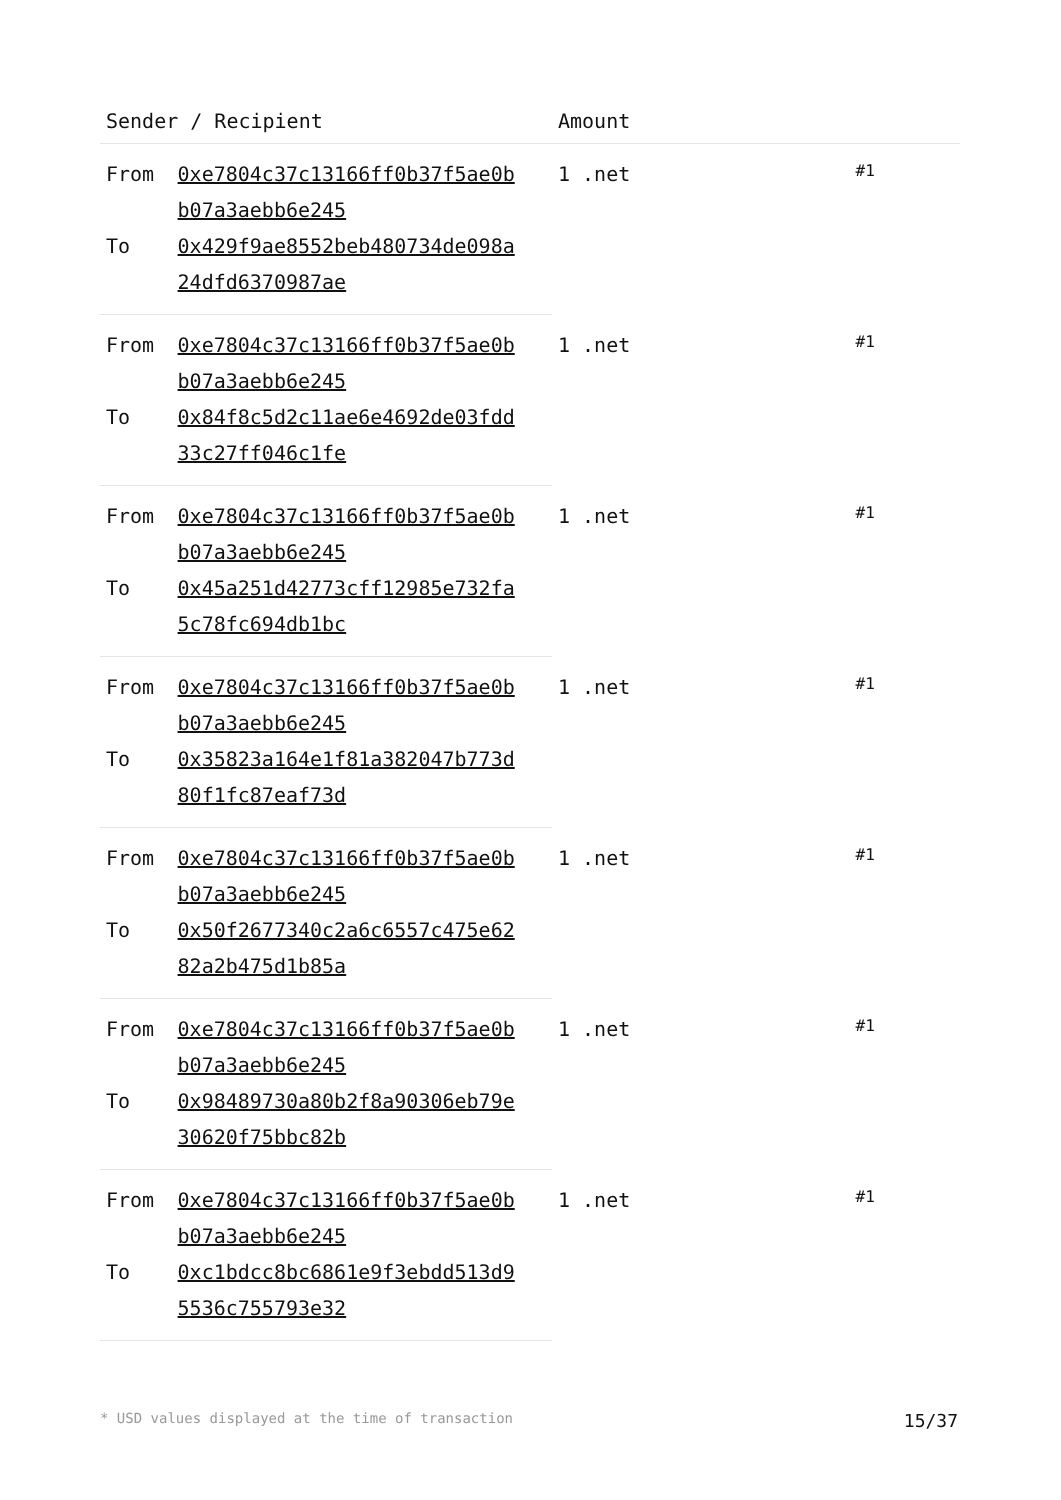| Sender / Recipient | | Amount | |
| --- | --- | --- | --- |
| From | 0xe7804c37c13166ff0b37f5ae0b b07a3aebb6e245 | 1 .net | #1 |
| To | 0x429f9ae8552beb480734de098a 24dfd6370987ae | | |
| From | 0xe7804c37c13166ff0b37f5ae0b b07a3aebb6e245 | 1 .net | #1 |
| To | 0x84f8c5d2c11ae6e4692de03fdd 33c27ff046c1fe | | |
| From | 0xe7804c37c13166ff0b37f5ae0b b07a3aebb6e245 | 1 .net | #1 |
| To | 0x45a251d42773cff12985e732fa 5c78fc694db1bc | | |
| From | 0xe7804c37c13166ff0b37f5ae0b b07a3aebb6e245 | 1 .net | #1 |
| To | 0x35823a164e1f81a382047b773d 80f1fc87eaf73d | | |
| From | 0xe7804c37c13166ff0b37f5ae0b b07a3aebb6e245 | 1 .net | #1 |
| To | 0x50f2677340c2a6c6557c475e62 82a2b475d1b85a | | |
| From | 0xe7804c37c13166ff0b37f5ae0b b07a3aebb6e245 | 1 .net | #1 |
| To | 0x98489730a80b2f8a90306eb79e 30620f75bbc82b | | |
| From | 0xe7804c37c13166ff0b37f5ae0b b07a3aebb6e245 | 1 .net | #1 |
| To | 0xc1bdcc8bc6861e9f3ebdd513d9 5536c755793e32 | | |
* USD values displayed at the time of transaction 15/37